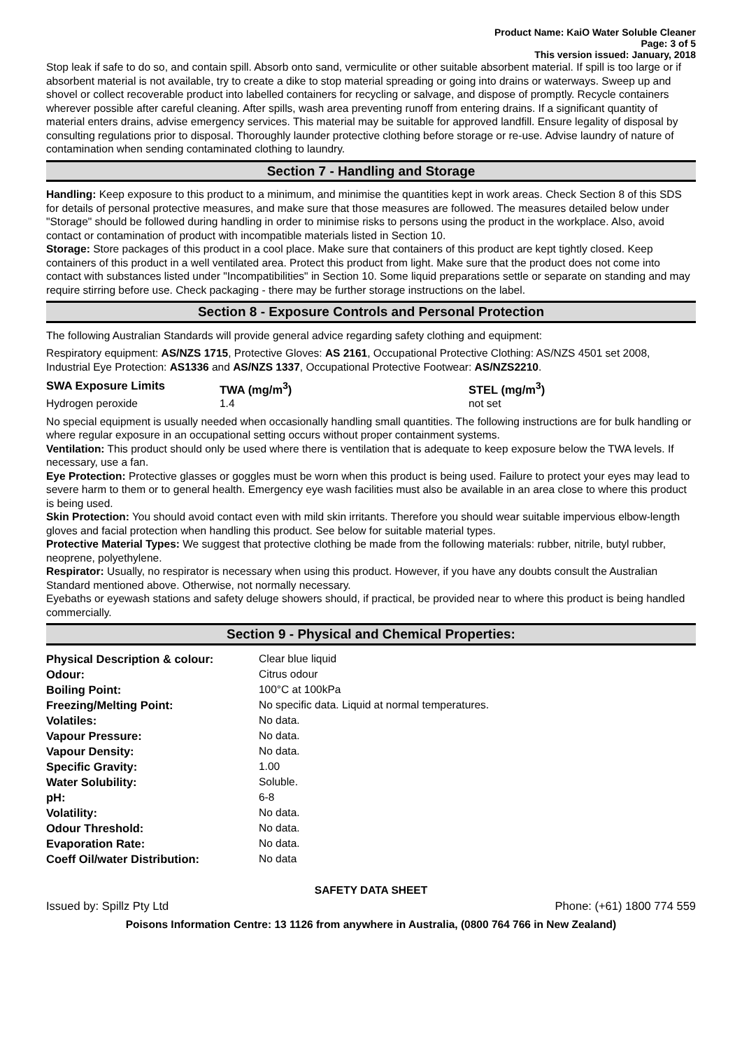Product Name: KaiO Water Soluble Cleaner
Page: 3 of 5
This version issued: January, 2018
Stop leak if safe to do so, and contain spill. Absorb onto sand, vermiculite or other suitable absorbent material. If spill is too large or if absorbent material is not available, try to create a dike to stop material spreading or going into drains or waterways. Sweep up and shovel or collect recoverable product into labelled containers for recycling or salvage, and dispose of promptly. Recycle containers wherever possible after careful cleaning. After spills, wash area preventing runoff from entering drains. If a significant quantity of material enters drains, advise emergency services. This material may be suitable for approved landfill. Ensure legality of disposal by consulting regulations prior to disposal. Thoroughly launder protective clothing before storage or re-use. Advise laundry of nature of contamination when sending contaminated clothing to laundry.
Section 7 - Handling and Storage
Handling: Keep exposure to this product to a minimum, and minimise the quantities kept in work areas. Check Section 8 of this SDS for details of personal protective measures, and make sure that those measures are followed. The measures detailed below under "Storage" should be followed during handling in order to minimise risks to persons using the product in the workplace. Also, avoid contact or contamination of product with incompatible materials listed in Section 10.
Storage: Store packages of this product in a cool place. Make sure that containers of this product are kept tightly closed. Keep containers of this product in a well ventilated area. Protect this product from light. Make sure that the product does not come into contact with substances listed under "Incompatibilities" in Section 10. Some liquid preparations settle or separate on standing and may require stirring before use. Check packaging - there may be further storage instructions on the label.
Section 8 - Exposure Controls and Personal Protection
The following Australian Standards will provide general advice regarding safety clothing and equipment:
Respiratory equipment: AS/NZS 1715, Protective Gloves: AS 2161, Occupational Protective Clothing: AS/NZS 4501 set 2008, Industrial Eye Protection: AS1336 and AS/NZS 1337, Occupational Protective Footwear: AS/NZS2210.
| SWA Exposure Limits | TWA (mg/m<sup>3</sup>) | STEL (mg/m<sup>3</sup>) |
| --- | --- | --- |
| Hydrogen peroxide | 1.4 | not set |
No special equipment is usually needed when occasionally handling small quantities. The following instructions are for bulk handling or where regular exposure in an occupational setting occurs without proper containment systems.
Ventilation: This product should only be used where there is ventilation that is adequate to keep exposure below the TWA levels. If necessary, use a fan.
Eye Protection: Protective glasses or goggles must be worn when this product is being used. Failure to protect your eyes may lead to severe harm to them or to general health. Emergency eye wash facilities must also be available in an area close to where this product is being used.
Skin Protection: You should avoid contact even with mild skin irritants. Therefore you should wear suitable impervious elbow-length gloves and facial protection when handling this product. See below for suitable material types.
Protective Material Types: We suggest that protective clothing be made from the following materials: rubber, nitrile, butyl rubber, neoprene, polyethylene.
Respirator: Usually, no respirator is necessary when using this product. However, if you have any doubts consult the Australian Standard mentioned above. Otherwise, not normally necessary.
Eyebaths or eyewash stations and safety deluge showers should, if practical, be provided near to where this product is being handled commercially.
Section 9 - Physical and Chemical Properties:
| Physical Description & colour: | Clear blue liquid |
| Odour: | Citrus odour |
| Boiling Point: | 100°C at 100kPa |
| Freezing/Melting Point: | No specific data. Liquid at normal temperatures. |
| Volatiles: | No data. |
| Vapour Pressure: | No data. |
| Vapour Density: | No data. |
| Specific Gravity: | 1.00 |
| Water Solubility: | Soluble. |
| pH: | 6-8 |
| Volatility: | No data. |
| Odour Threshold: | No data. |
| Evaporation Rate: | No data. |
| Coeff Oil/water Distribution: | No data |
SAFETY DATA SHEET
Issued by: Spillz Pty Ltd Phone: (+61) 1800 774 559
Poisons Information Centre: 13 1126 from anywhere in Australia, (0800 764 766 in New Zealand)